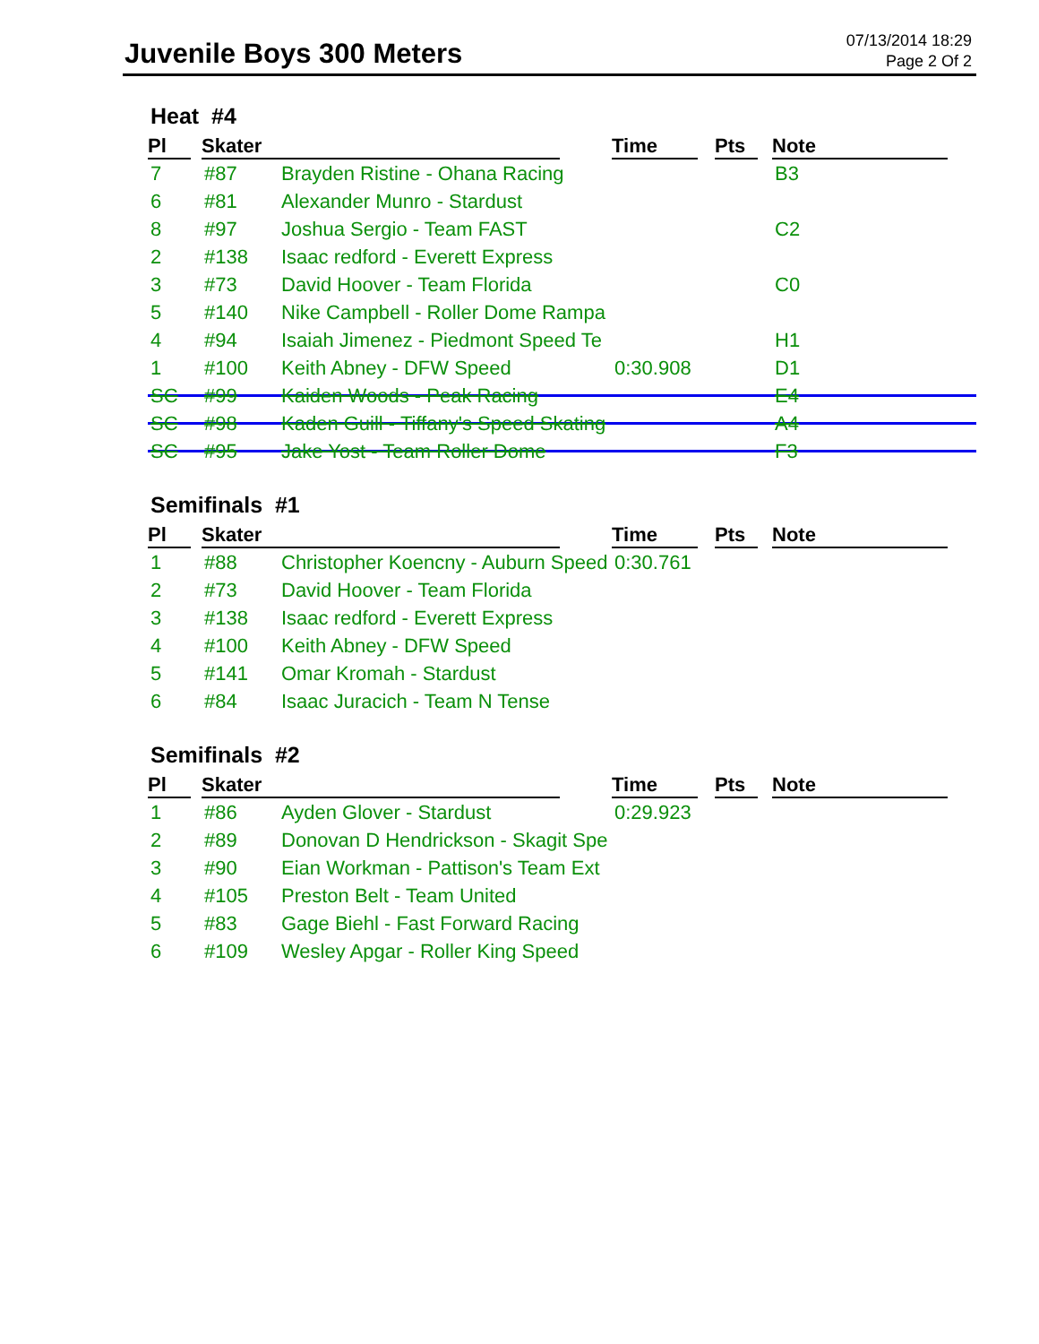Juvenile Boys 300 Meters
07/13/2014 18:29
Page 2 Of 2
Heat #4
| Pl | Skater | | Time | Pts | Note |
| --- | --- | --- | --- | --- | --- |
| 7 | #87 | Brayden Ristine - Ohana Racing | | | B3 |
| 6 | #81 | Alexander Munro - Stardust | | | |
| 8 | #97 | Joshua Sergio - Team FAST | | | C2 |
| 2 | #138 | Isaac redford - Everett Express | | | |
| 3 | #73 | David Hoover - Team Florida | | | C0 |
| 5 | #140 | Nike Campbell - Roller Dome Rampa | | | |
| 4 | #94 | Isaiah Jimenez - Piedmont Speed Te | | | H1 |
| 1 | #100 | Keith Abney - DFW Speed | 0:30.908 | | D1 |
| SC | #99 | Kaiden Woods - Peak Racing | | | E4 |
| SC | #98 | Kaden Guill - Tiffany's Speed Skating | | | A4 |
| SC | #95 | Jake Yost - Team Roller Dome | | | F3 |
Semifinals #1
| Pl | Skater | | Time | Pts | Note |
| --- | --- | --- | --- | --- | --- |
| 1 | #88 | Christopher Koencny - Auburn Speed | 0:30.761 | | |
| 2 | #73 | David Hoover - Team Florida | | | |
| 3 | #138 | Isaac redford - Everett Express | | | |
| 4 | #100 | Keith Abney - DFW Speed | | | |
| 5 | #141 | Omar Kromah - Stardust | | | |
| 6 | #84 | Isaac Juracich - Team N Tense | | | |
Semifinals #2
| Pl | Skater | | Time | Pts | Note |
| --- | --- | --- | --- | --- | --- |
| 1 | #86 | Ayden Glover - Stardust | 0:29.923 | | |
| 2 | #89 | Donovan D Hendrickson - Skagit Spe | | | |
| 3 | #90 | Eian Workman - Pattison's Team Ext | | | |
| 4 | #105 | Preston Belt - Team United | | | |
| 5 | #83 | Gage Biehl - Fast Forward Racing | | | |
| 6 | #109 | Wesley Apgar - Roller King Speed | | | |